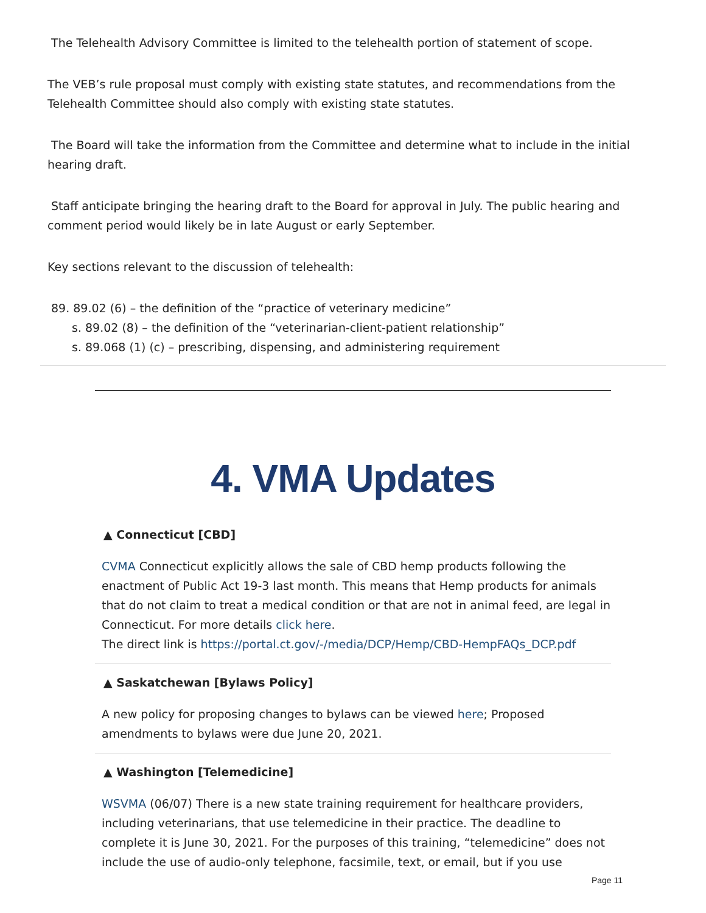The Telehealth Advisory Committee is limited to the telehealth portion of statement of scope.
The VEB’s rule proposal must comply with existing state statutes, and recommendations from the Telehealth Committee should also comply with existing state statutes.
The Board will take the information from the Committee and determine what to include in the initial hearing draft.
Staff anticipate bringing the hearing draft to the Board for approval in July. The public hearing and comment period would likely be in late August or early September.
Key sections relevant to the discussion of telehealth:
89. 89.02 (6) – the definition of the “practice of veterinary medicine”
s. 89.02 (8) – the definition of the “veterinarian-client-patient relationship”
s. 89.068 (1) (c) – prescribing, dispensing, and administering requirement
4. VMA Updates
▲ Connecticut [CBD]
CVMA Connecticut explicitly allows the sale of CBD hemp products following the enactment of Public Act 19-3 last month. This means that Hemp products for animals that do not claim to treat a medical condition or that are not in animal feed, are legal in Connecticut. For more details click here.
The direct link is https://portal.ct.gov/-/media/DCP/Hemp/CBD-HempFAQs_DCP.pdf
▲ Saskatchewan [Bylaws Policy]
A new policy for proposing changes to bylaws can be viewed here; Proposed amendments to bylaws were due June 20, 2021.
▲ Washington [Telemedicine]
WSVMA (06/07) There is a new state training requirement for healthcare providers, including veterinarians, that use telemedicine in their practice. The deadline to complete it is June 30, 2021. For the purposes of this training, “telemedicine” does not include the use of audio-only telephone, facsimile, text, or email, but if you use
Page 11